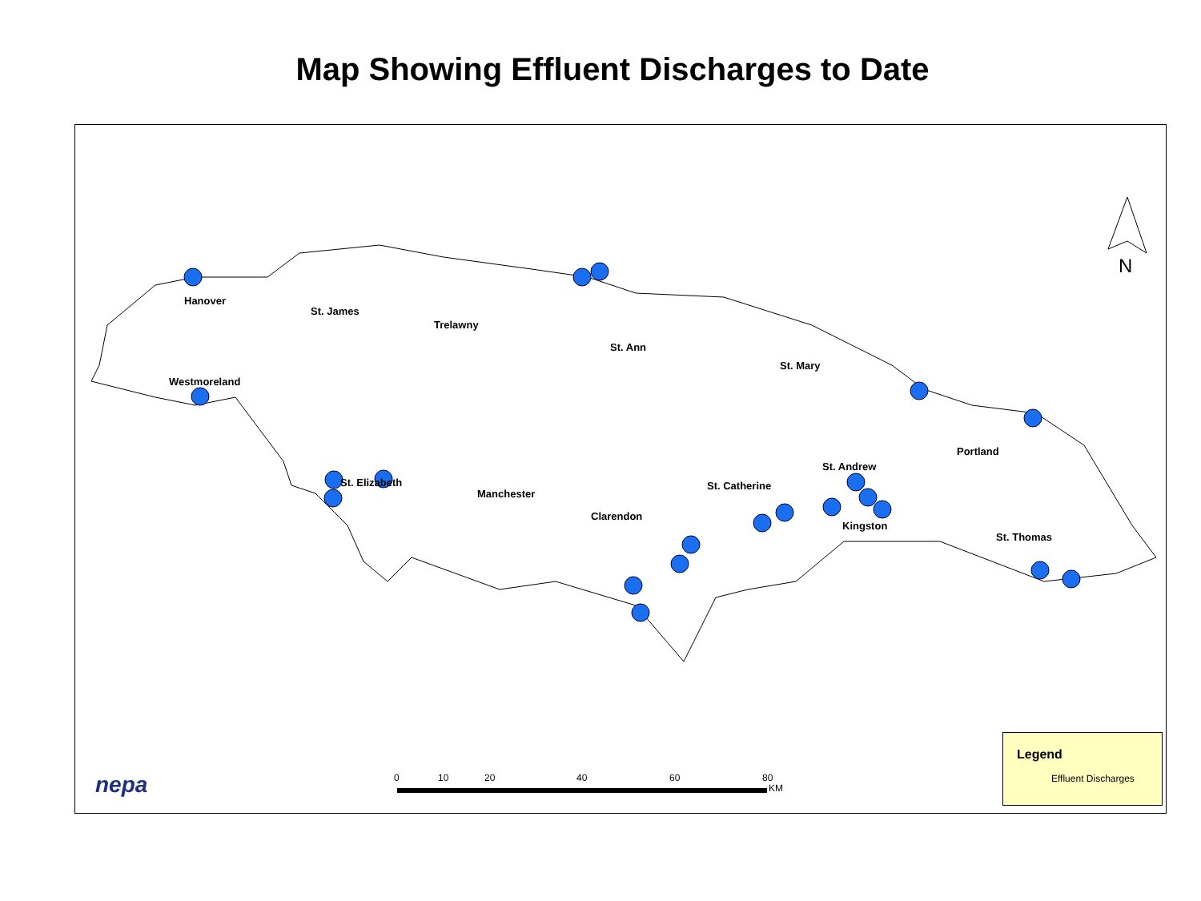Map Showing Effluent Discharges to Date
Hanover
St. James
Trelawny
St. Ann
St. Mary
Westmoreland
Portland
St. Andrew
St. Elizabeth St. Catherine
Manchester
Clarendon
Kingston
St. Thomas
N
nepa 0 10 20 40 60 80
KM
Legend
Effluent Discharges